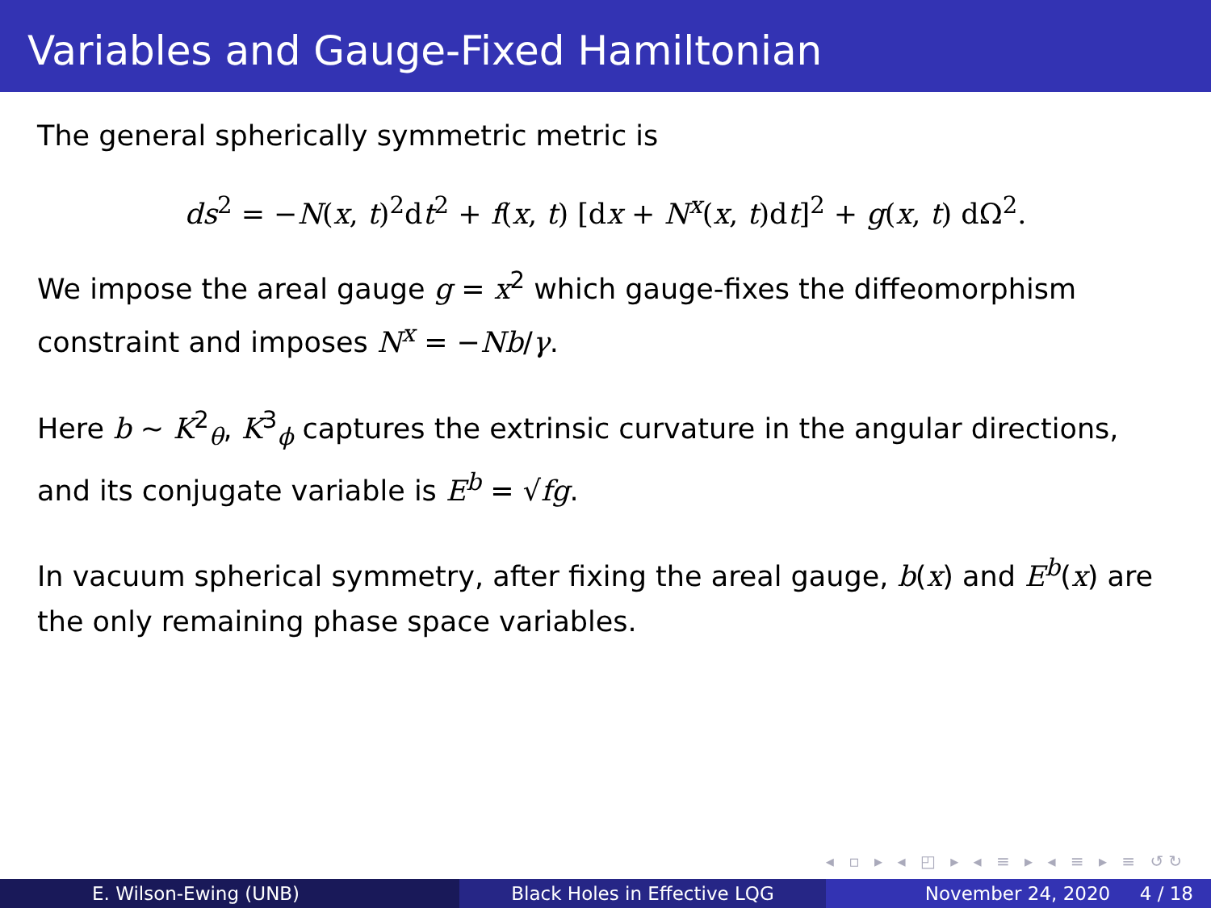Variables and Gauge-Fixed Hamiltonian
The general spherically symmetric metric is
ds<sup>2</sup> = −N(x, t)<sup>2</sup>dt<sup>2</sup> + f(x, t) [dx + N<sup>x</sup>(x, t)dt]<sup>2</sup> + g(x, t) dΩ<sup>2</sup>.
We impose the areal gauge g = x<sup>2</sup> which gauge-fixes the diffeomorphism constraint and imposes N<sup>x</sup> = −Nb/γ.
Here b ∼ K<sup>2</sup><sub>θ</sub>, K<sup>3</sup><sub>ϕ</sub> captures the extrinsic curvature in the angular directions, and its conjugate variable is E<sup>b</sup> = √fg.
In vacuum spherical symmetry, after fixing the areal gauge, b(x) and E<sup>b</sup>(x) are the only remaining phase space variables.
◂ ▫ ▸ ◂ ◰ ▸ ◂ ≡ ▸ ◂ ≡ ▸ ≡ ↺↻
E. Wilson-Ewing (UNB) Black Holes in Effective LQG November 24, 2020 4 / 18